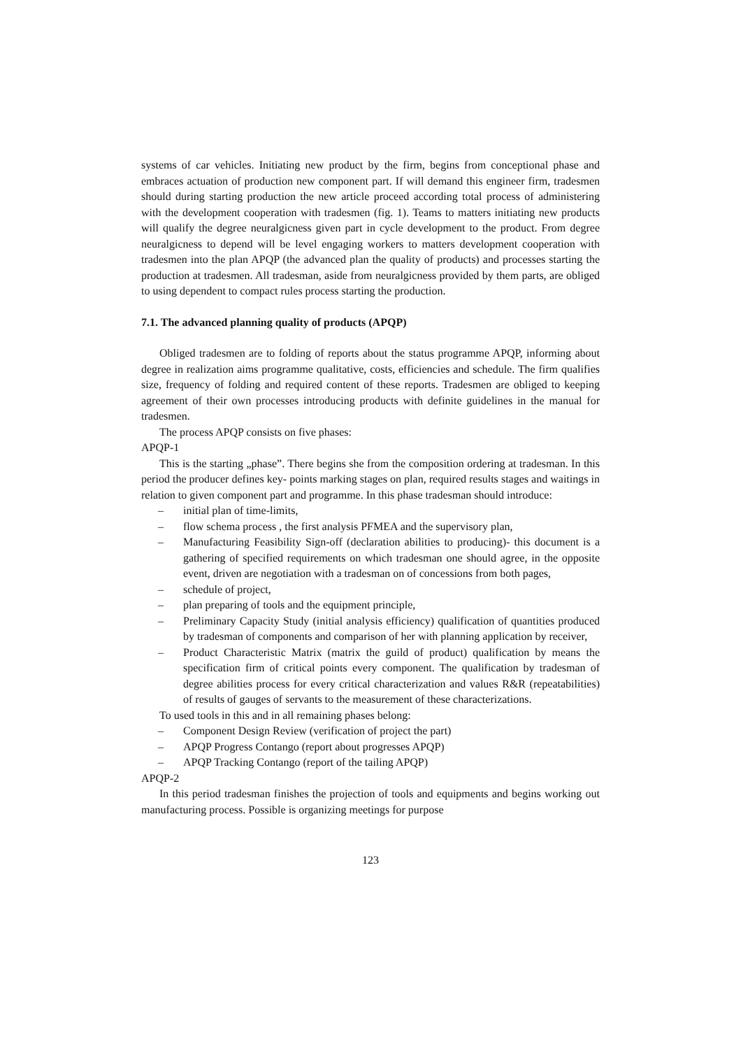systems of car vehicles. Initiating new product by the firm, begins from conceptional phase and embraces actuation of production new component part. If will demand this engineer firm, tradesmen should during starting production the new article proceed according total process of administering with the development cooperation with tradesmen (fig. 1). Teams to matters initiating new products will qualify the degree neuralgicness given part in cycle development to the product. From degree neuralgicness to depend will be level engaging workers to matters development cooperation with tradesmen into the plan APQP (the advanced plan the quality of products) and processes starting the production at tradesmen. All tradesman, aside from neuralgicness provided by them parts, are obliged to using dependent to compact rules process starting the production.
7.1. The advanced planning quality of products (APQP)
Obliged tradesmen are to folding of reports about the status programme APQP, informing about degree in realization aims programme qualitative, costs, efficiencies and schedule. The firm qualifies size, frequency of folding and required content of these reports. Tradesmen are obliged to keeping agreement of their own processes introducing products with definite guidelines in the manual for tradesmen.
The process APQP consists on five phases:
APQP-1
This is the starting „phase”. There begins she from the composition ordering at tradesman. In this period the producer defines key- points marking stages on plan, required results stages and waitings in relation to given component part and programme. In this phase tradesman should introduce:
– initial plan of time-limits,
– flow schema process , the first analysis PFMEA and the supervisory plan,
– Manufacturing Feasibility Sign-off (declaration abilities to producing)- this document is a gathering of specified requirements on which tradesman one should agree, in the opposite event, driven are negotiation with a tradesman on of concessions from both pages,
– schedule of project,
– plan preparing of tools and the equipment principle,
– Preliminary Capacity Study (initial analysis efficiency) qualification of quantities produced by tradesman of components and comparison of her with planning application by receiver,
– Product Characteristic Matrix (matrix the guild of product) qualification by means the specification firm of critical points every component. The qualification by tradesman of degree abilities process for every critical characterization and values R&R (repeatabilities) of results of gauges of servants to the measurement of these characterizations.
To used tools in this and in all remaining phases belong:
– Component Design Review (verification of project the part)
– APQP Progress Contango (report about progresses APQP)
– APQP Tracking Contango (report of the tailing APQP)
APQP-2
In this period tradesman finishes the projection of tools and equipments and begins working out manufacturing process. Possible is organizing meetings for purpose
123